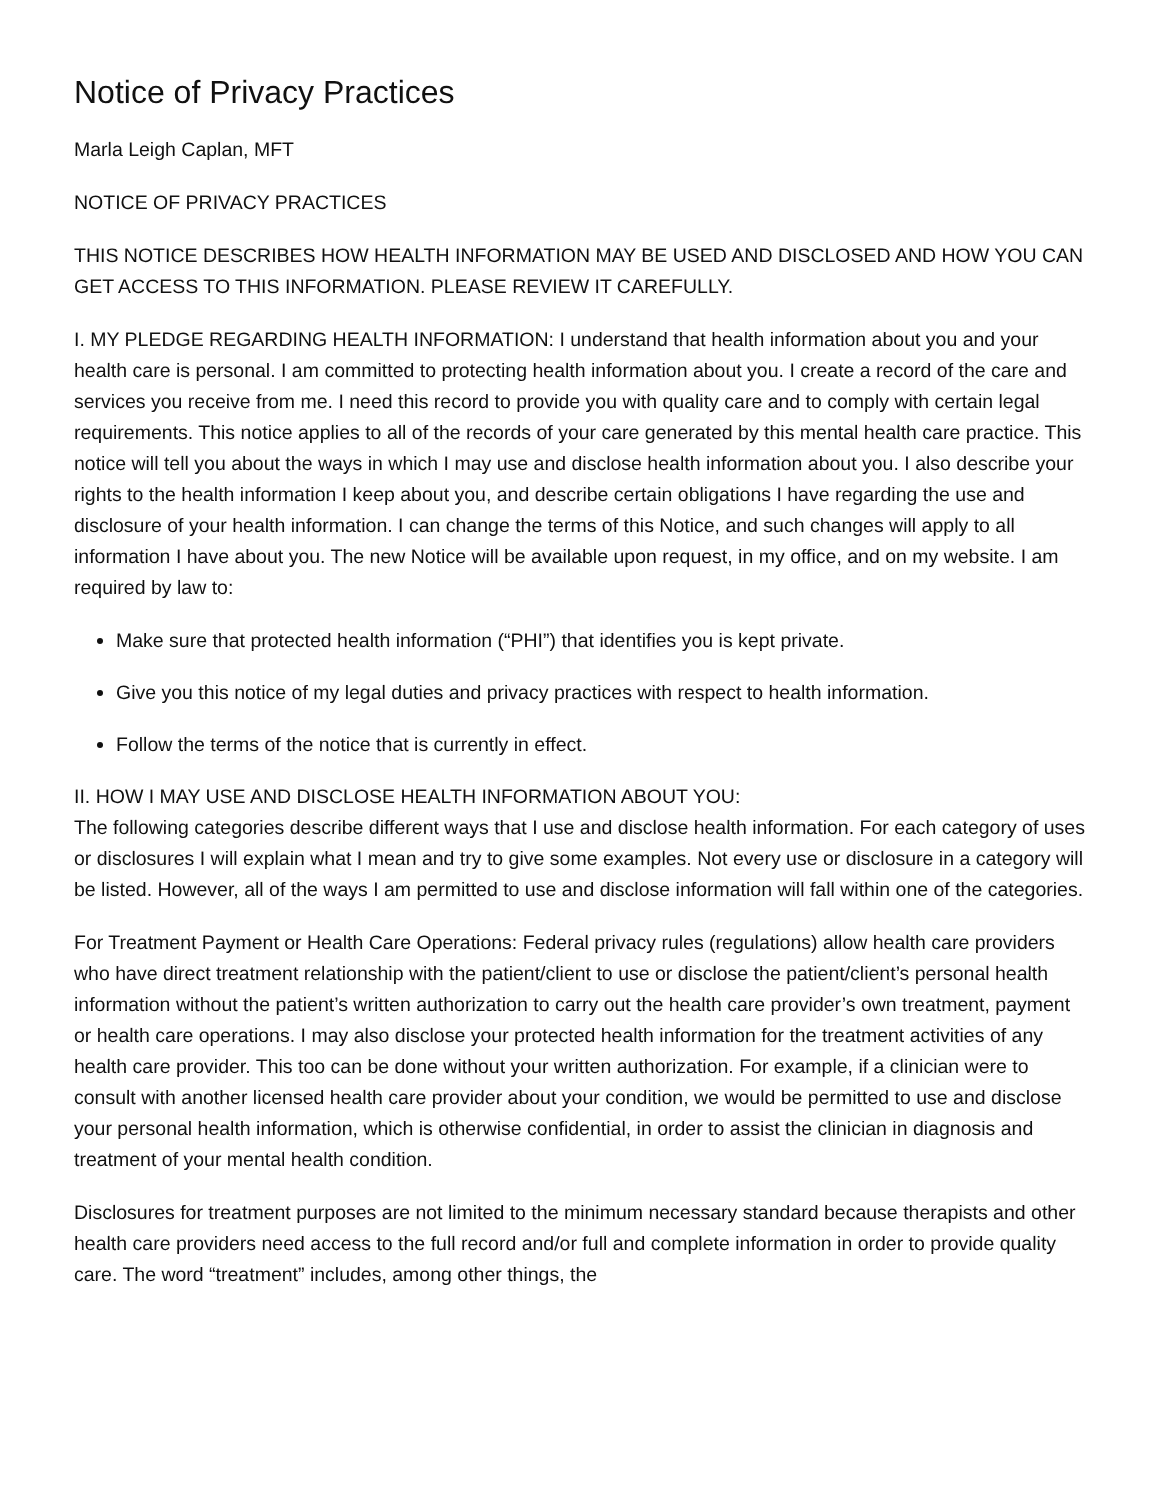Notice of Privacy Practices
Marla Leigh Caplan, MFT
NOTICE OF PRIVACY PRACTICES
THIS NOTICE DESCRIBES HOW HEALTH INFORMATION MAY BE USED AND DISCLOSED AND HOW YOU CAN GET ACCESS TO THIS INFORMATION. PLEASE REVIEW IT CAREFULLY.
I. MY PLEDGE REGARDING HEALTH INFORMATION: I understand that health information about you and your health care is personal. I am committed to protecting health information about you. I create a record of the care and services you receive from me. I need this record to provide you with quality care and to comply with certain legal requirements. This notice applies to all of the records of your care generated by this mental health care practice. This notice will tell you about the ways in which I may use and disclose health information about you. I also describe your rights to the health information I keep about you, and describe certain obligations I have regarding the use and disclosure of your health information. I can change the terms of this Notice, and such changes will apply to all information I have about you. The new Notice will be available upon request, in my office, and on my website. I am required by law to:
Make sure that protected health information (“PHI”) that identifies you is kept private.
Give you this notice of my legal duties and privacy practices with respect to health information.
Follow the terms of the notice that is currently in effect.
II. HOW I MAY USE AND DISCLOSE HEALTH INFORMATION ABOUT YOU:
The following categories describe different ways that I use and disclose health information. For each category of uses or disclosures I will explain what I mean and try to give some examples. Not every use or disclosure in a category will be listed. However, all of the ways I am permitted to use and disclose information will fall within one of the categories.
For Treatment Payment or Health Care Operations: Federal privacy rules (regulations) allow health care providers who have direct treatment relationship with the patient/client to use or disclose the patient/client’s personal health information without the patient’s written authorization to carry out the health care provider’s own treatment, payment or health care operations. I may also disclose your protected health information for the treatment activities of any health care provider. This too can be done without your written authorization. For example, if a clinician were to consult with another licensed health care provider about your condition, we would be permitted to use and disclose your personal health information, which is otherwise confidential, in order to assist the clinician in diagnosis and treatment of your mental health condition.
Disclosures for treatment purposes are not limited to the minimum necessary standard because therapists and other health care providers need access to the full record and/or full and complete information in order to provide quality care. The word “treatment” includes, among other things, the